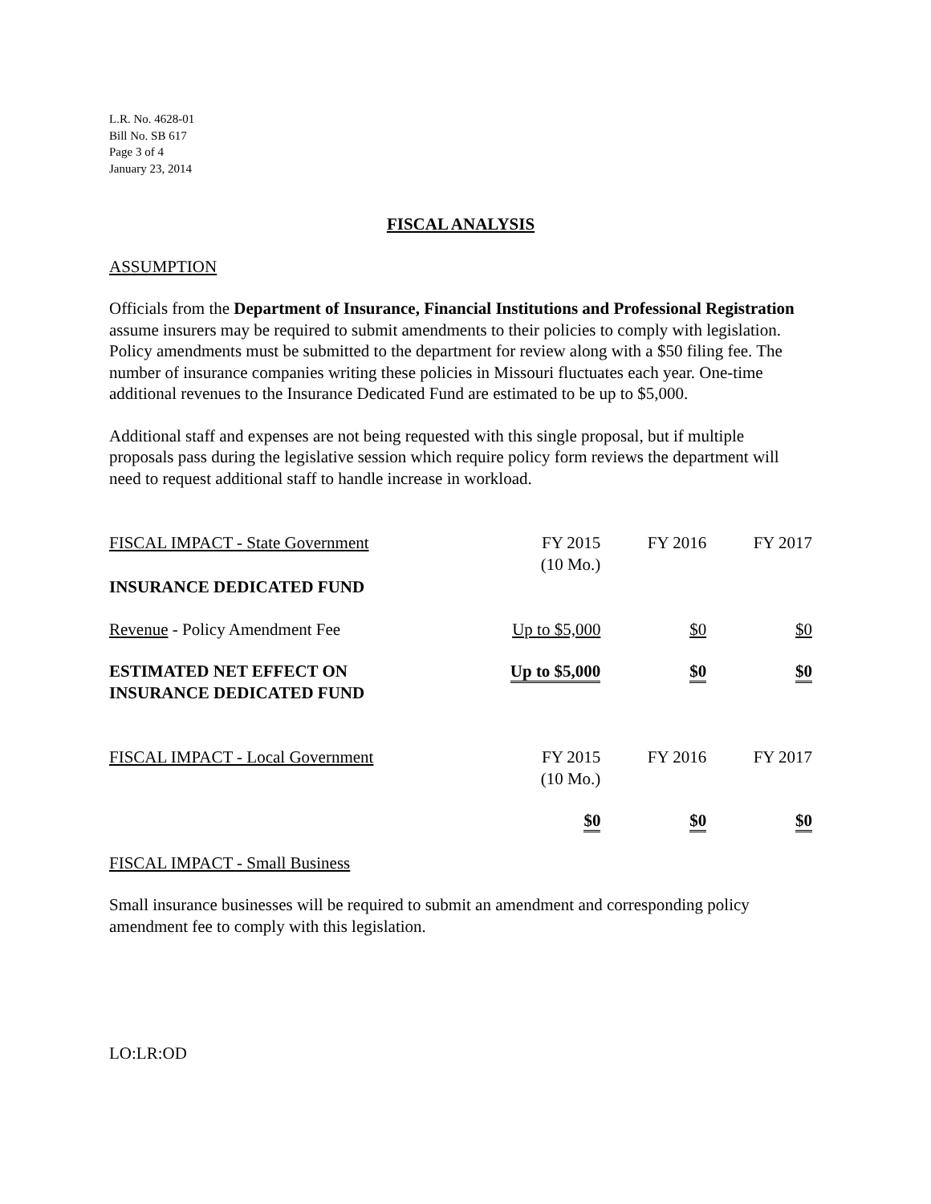L.R. No. 4628-01
Bill No. SB 617
Page 3 of 4
January 23, 2014
FISCAL ANALYSIS
ASSUMPTION
Officials from the Department of Insurance, Financial Institutions and Professional Registration assume insurers may be required to submit amendments to their policies to comply with legislation. Policy amendments must be submitted to the department for review along with a $50 filing fee. The number of insurance companies writing these policies in Missouri fluctuates each year. One-time additional revenues to the Insurance Dedicated Fund are estimated to be up to $5,000.
Additional staff and expenses are not being requested with this single proposal, but if multiple proposals pass during the legislative session which require policy form reviews the department will need to request additional staff to handle increase in workload.
| FISCAL IMPACT - State Government | FY 2015 (10 Mo.) | FY 2016 | FY 2017 |
| INSURANCE DEDICATED FUND | | | |
| Revenue - Policy Amendment Fee | Up to $5,000 | $0 | $0 |
| ESTIMATED NET EFFECT ON INSURANCE DEDICATED FUND | Up to $5,000 | $0 | $0 |
| FISCAL IMPACT - Local Government | FY 2015 (10 Mo.) | FY 2016 | FY 2017 |
| | $0 | $0 | $0 |
FISCAL IMPACT - Small Business
Small insurance businesses will be required to submit an amendment and corresponding policy amendment fee to comply with this legislation.
LO:LR:OD